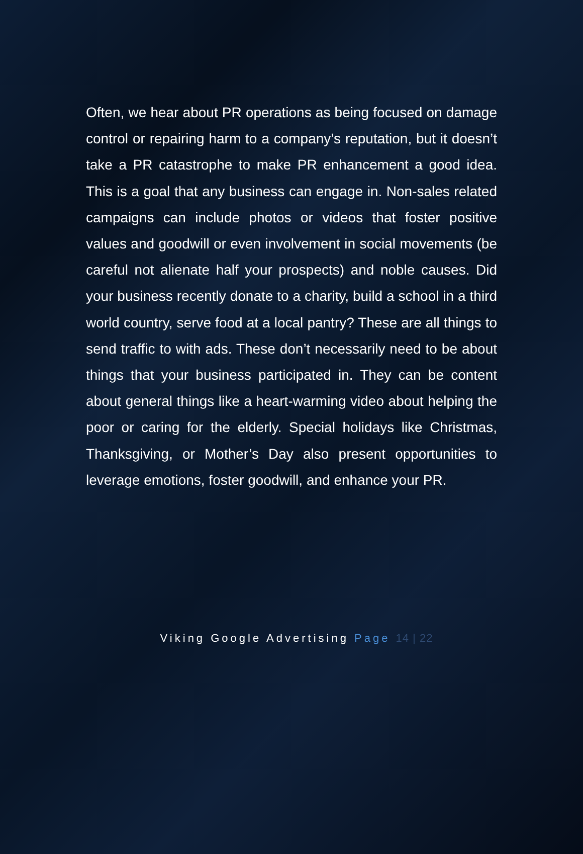Often, we hear about PR operations as being focused on damage control or repairing harm to a company’s reputation, but it doesn’t take a PR catastrophe to make PR enhancement a good idea. This is a goal that any business can engage in. Non-sales related campaigns can include photos or videos that foster positive values and goodwill or even involvement in social movements (be careful not alienate half your prospects) and noble causes. Did your business recently donate to a charity, build a school in a third world country, serve food at a local pantry? These are all things to send traffic to with ads. These don’t necessarily need to be about things that your business participated in. They can be content about general things like a heart-warming video about helping the poor or caring for the elderly. Special holidays like Christmas, Thanksgiving, or Mother’s Day also present opportunities to leverage emotions, foster goodwill, and enhance your PR.
Viking Google Advertising Page 14 | 22